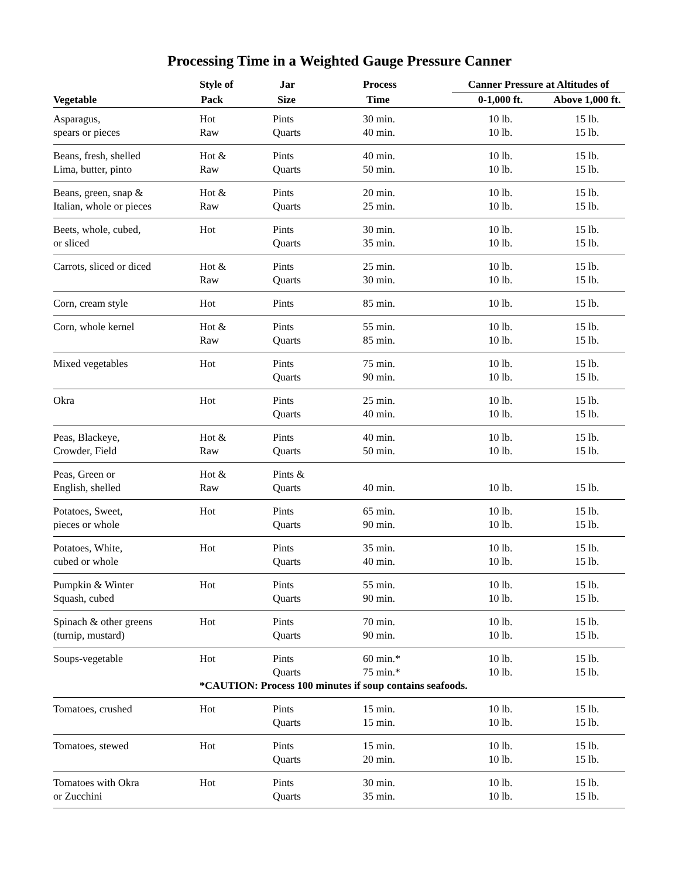Processing Time in a Weighted Gauge Pressure Canner
| | Style of | Jar | Process | Canner Pressure at Altitudes of | |
| --- | --- | --- | --- | --- | --- |
| Vegetable | Pack | Size | Time | 0-1,000 ft. | Above 1,000 ft. |
| Asparagus, | Hot | Pints | 30 min. | 10 lb. | 15 lb. |
| spears or pieces | Raw | Quarts | 40 min. | 10 lb. | 15 lb. |
| Beans, fresh, shelled | Hot & | Pints | 40 min. | 10 lb. | 15 lb. |
| Lima, butter, pinto | Raw | Quarts | 50 min. | 10 lb. | 15 lb. |
| Beans, green, snap & | Hot & | Pints | 20 min. | 10 lb. | 15 lb. |
| Italian, whole or pieces | Raw | Quarts | 25 min. | 10 lb. | 15 lb. |
| Beets, whole, cubed, | Hot | Pints | 30 min. | 10 lb. | 15 lb. |
| or sliced | | Quarts | 35 min. | 10 lb. | 15 lb. |
| Carrots, sliced or diced | Hot & | Pints | 25 min. | 10 lb. | 15 lb. |
| | Raw | Quarts | 30 min. | 10 lb. | 15 lb. |
| Corn, cream style | Hot | Pints | 85 min. | 10 lb. | 15 lb. |
| Corn, whole kernel | Hot & | Pints | 55 min. | 10 lb. | 15 lb. |
| | Raw | Quarts | 85 min. | 10 lb. | 15 lb. |
| Mixed vegetables | Hot | Pints | 75 min. | 10 lb. | 15 lb. |
| | | Quarts | 90 min. | 10 lb. | 15 lb. |
| Okra | Hot | Pints | 25 min. | 10 lb. | 15 lb. |
| | | Quarts | 40 min. | 10 lb. | 15 lb. |
| Peas, Blackeye, | Hot & | Pints | 40 min. | 10 lb. | 15 lb. |
| Crowder, Field | Raw | Quarts | 50 min. | 10 lb. | 15 lb. |
| Peas, Green or | Hot & | Pints & | | | |
| English, shelled | Raw | Quarts | 40 min. | 10 lb. | 15 lb. |
| Potatoes, Sweet, | Hot | Pints | 65 min. | 10 lb. | 15 lb. |
| pieces or whole | | Quarts | 90 min. | 10 lb. | 15 lb. |
| Potatoes, White, | Hot | Pints | 35 min. | 10 lb. | 15 lb. |
| cubed or whole | | Quarts | 40 min. | 10 lb. | 15 lb. |
| Pumpkin & Winter | Hot | Pints | 55 min. | 10 lb. | 15 lb. |
| Squash, cubed | | Quarts | 90 min. | 10 lb. | 15 lb. |
| Spinach & other greens | Hot | Pints | 70 min. | 10 lb. | 15 lb. |
| (turnip, mustard) | | Quarts | 90 min. | 10 lb. | 15 lb. |
| Soups-vegetable | Hot | Pints | 60 min.* | 10 lb. | 15 lb. |
| | | Quarts | 75 min.* | 10 lb. | 15 lb. |
| | *CAUTION: Process 100 minutes if soup contains seafoods. | | | | |
| Tomatoes, crushed | Hot | Pints | 15 min. | 10 lb. | 15 lb. |
| | | Quarts | 15 min. | 10 lb. | 15 lb. |
| Tomatoes, stewed | Hot | Pints | 15 min. | 10 lb. | 15 lb. |
| | | Quarts | 20 min. | 10 lb. | 15 lb. |
| Tomatoes with Okra | Hot | Pints | 30 min. | 10 lb. | 15 lb. |
| or Zucchini | | Quarts | 35 min. | 10 lb. | 15 lb. |